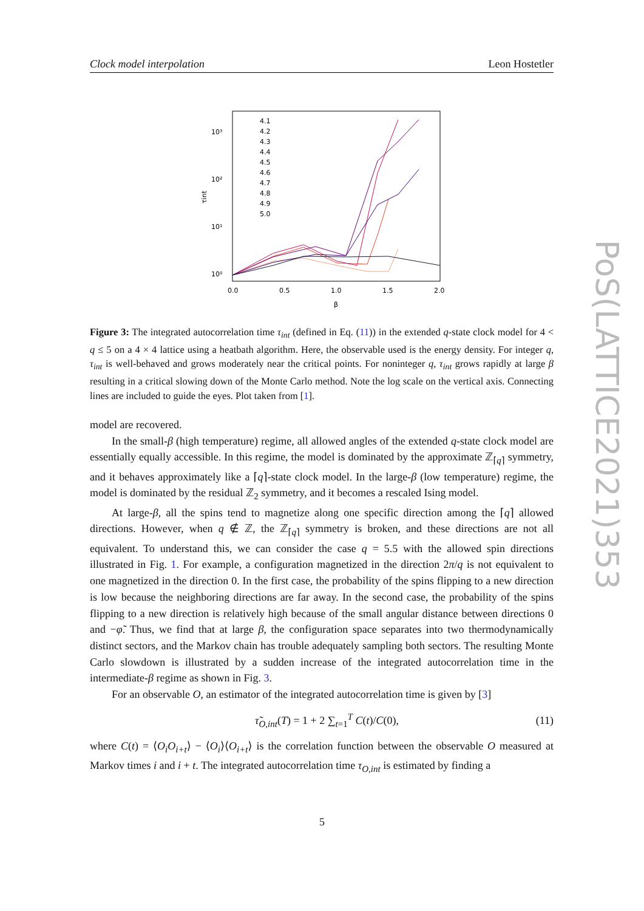Clock model interpolation Leon Hostetler
10³
10²
10¹
10⁰
0.0
0.5
1.0
1.5
2.0
β
τint
4.1
4.2
4.3
4.4
4.5
4.6
4.7
4.8
4.9
5.0
Figure 3: The integrated autocorrelation time τ<sub>int</sub> (defined in Eq. (11)) in the extended q-state clock model for 4 < q ≤ 5 on a 4 × 4 lattice using a heatbath algorithm. Here, the observable used is the energy density. For integer q, τ<sub>int</sub> is well-behaved and grows moderately near the critical points. For noninteger q, τ<sub>int</sub> grows rapidly at large β resulting in a critical slowing down of the Monte Carlo method. Note the log scale on the vertical axis. Connecting lines are included to guide the eyes. Plot taken from [1].
model are recovered.
In the small-β (high temperature) regime, all allowed angles of the extended q-state clock model are essentially equally accessible. In this regime, the model is dominated by the approximate ℤ<sub>⌈q⌉</sub> symmetry, and it behaves approximately like a ⌈q⌉-state clock model. In the large-β (low temperature) regime, the model is dominated by the residual ℤ<sub>2</sub> symmetry, and it becomes a rescaled Ising model.
At large-β, all the spins tend to magnetize along one specific direction among the ⌈q⌉ allowed directions. However, when q ∉ ℤ, the ℤ<sub>⌈q⌉</sub> symmetry is broken, and these directions are not all equivalent. To understand this, we can consider the case q = 5.5 with the allowed spin directions illustrated in Fig. 1. For example, a configuration magnetized in the direction 2π/q is not equivalent to one magnetized in the direction 0. In the first case, the probability of the spins flipping to a new direction is low because the neighboring directions are far away. In the second case, the probability of the spins flipping to a new direction is relatively high because of the small angular distance between directions 0 and −φ̃. Thus, we find that at large β, the configuration space separates into two thermodynamically distinct sectors, and the Markov chain has trouble adequately sampling both sectors. The resulting Monte Carlo slowdown is illustrated by a sudden increase of the integrated autocorrelation time in the intermediate-β regime as shown in Fig. 3.
For an observable O, an estimator of the integrated autocorrelation time is given by [3]
τ̃<sub>O,int</sub>(T) = 1 + 2 ∑<sub>t=1</sub><sup>T</sup> C(t)/C(0), (11)
where C(t) = ⟨O<sub>i</sub>O<sub>i+t</sub>⟩ − ⟨O<sub>i</sub>⟩⟨O<sub>i+t</sub>⟩ is the correlation function between the observable O measured at Markov times i and i + t. The integrated autocorrelation time τ<sub>O,int</sub> is estimated by finding a
5
PoS(LATTICE2021)353